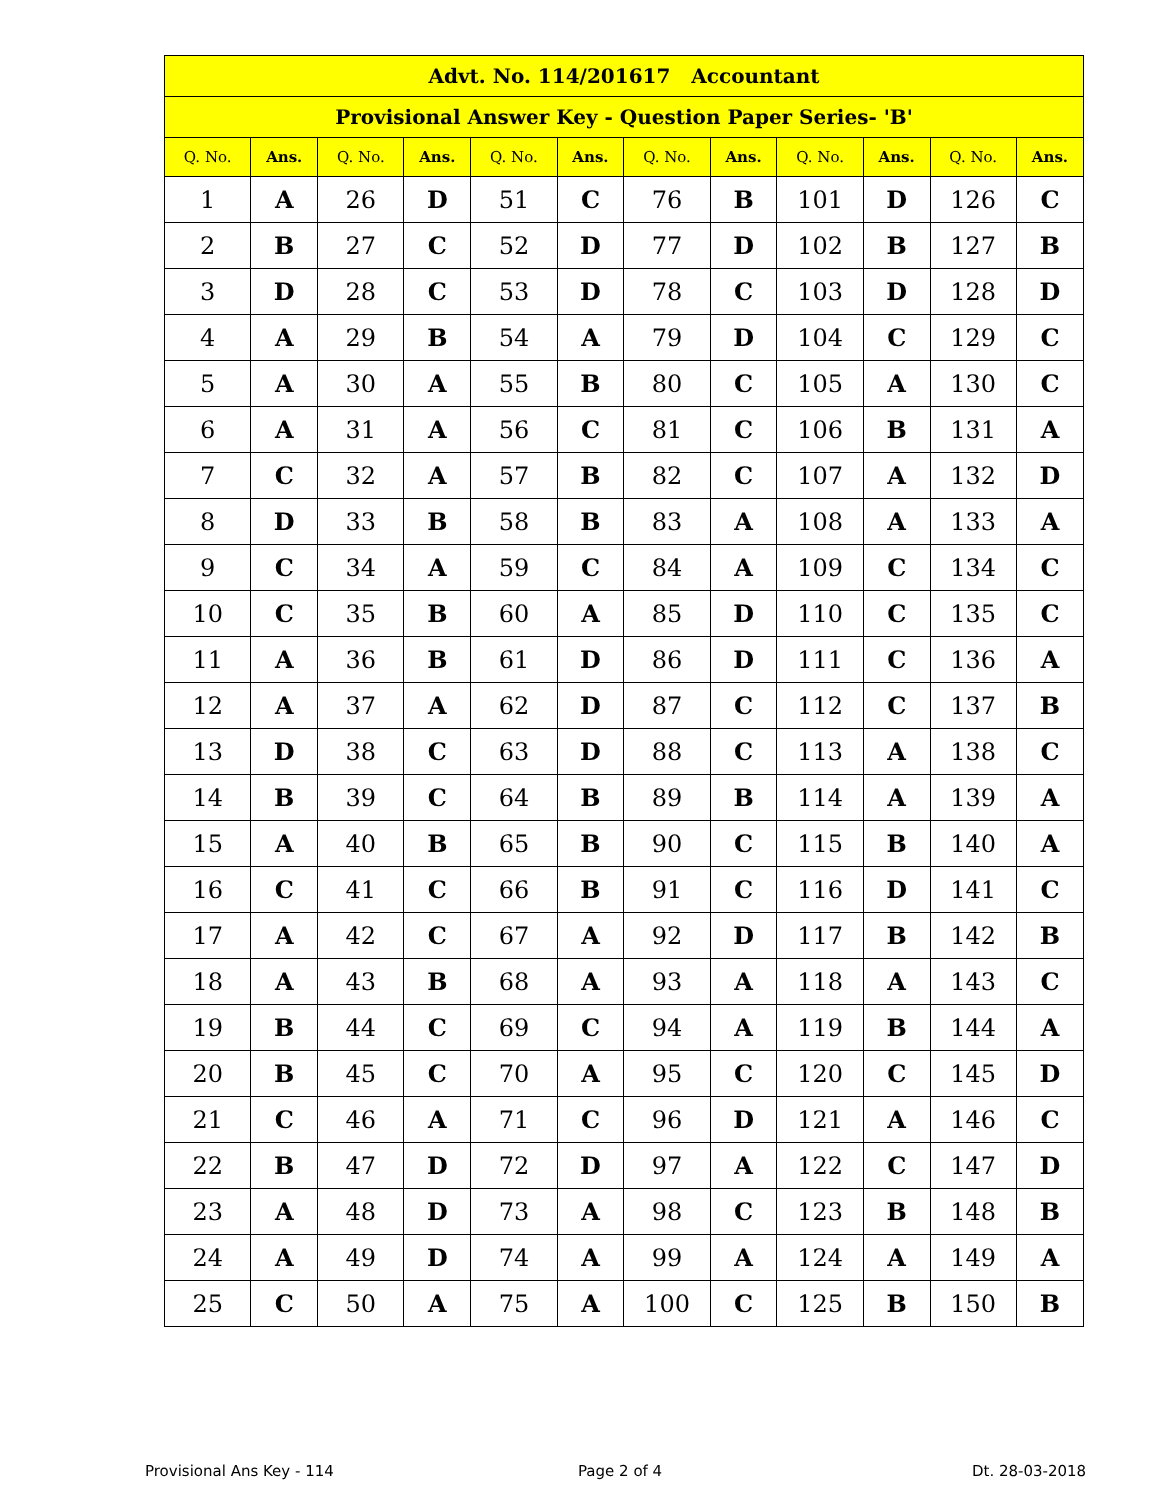| Advt. No. 114/201617 Accountant | | | | | | | | | | | |
| Provisional Answer Key - Question Paper Series- 'B' | | | | | | | | | | | |
| Q. No. | Ans. | Q. No. | Ans. | Q. No. | Ans. | Q. No. | Ans. | Q. No. | Ans. | Q. No. | Ans. |
| 1 | A | 26 | D | 51 | C | 76 | B | 101 | D | 126 | C |
| 2 | B | 27 | C | 52 | D | 77 | D | 102 | B | 127 | B |
| 3 | D | 28 | C | 53 | D | 78 | C | 103 | D | 128 | D |
| 4 | A | 29 | B | 54 | A | 79 | D | 104 | C | 129 | C |
| 5 | A | 30 | A | 55 | B | 80 | C | 105 | A | 130 | C |
| 6 | A | 31 | A | 56 | C | 81 | C | 106 | B | 131 | A |
| 7 | C | 32 | A | 57 | B | 82 | C | 107 | A | 132 | D |
| 8 | D | 33 | B | 58 | B | 83 | A | 108 | A | 133 | A |
| 9 | C | 34 | A | 59 | C | 84 | A | 109 | C | 134 | C |
| 10 | C | 35 | B | 60 | A | 85 | D | 110 | C | 135 | C |
| 11 | A | 36 | B | 61 | D | 86 | D | 111 | C | 136 | A |
| 12 | A | 37 | A | 62 | D | 87 | C | 112 | C | 137 | B |
| 13 | D | 38 | C | 63 | D | 88 | C | 113 | A | 138 | C |
| 14 | B | 39 | C | 64 | B | 89 | B | 114 | A | 139 | A |
| 15 | A | 40 | B | 65 | B | 90 | C | 115 | B | 140 | A |
| 16 | C | 41 | C | 66 | B | 91 | C | 116 | D | 141 | C |
| 17 | A | 42 | C | 67 | A | 92 | D | 117 | B | 142 | B |
| 18 | A | 43 | B | 68 | A | 93 | A | 118 | A | 143 | C |
| 19 | B | 44 | C | 69 | C | 94 | A | 119 | B | 144 | A |
| 20 | B | 45 | C | 70 | A | 95 | C | 120 | C | 145 | D |
| 21 | C | 46 | A | 71 | C | 96 | D | 121 | A | 146 | C |
| 22 | B | 47 | D | 72 | D | 97 | A | 122 | C | 147 | D |
| 23 | A | 48 | D | 73 | A | 98 | C | 123 | B | 148 | B |
| 24 | A | 49 | D | 74 | A | 99 | A | 124 | A | 149 | A |
| 25 | C | 50 | A | 75 | A | 100 | C | 125 | B | 150 | B |
Provisional Ans Key - 114 Page 2 of 4 Dt. 28-03-2018